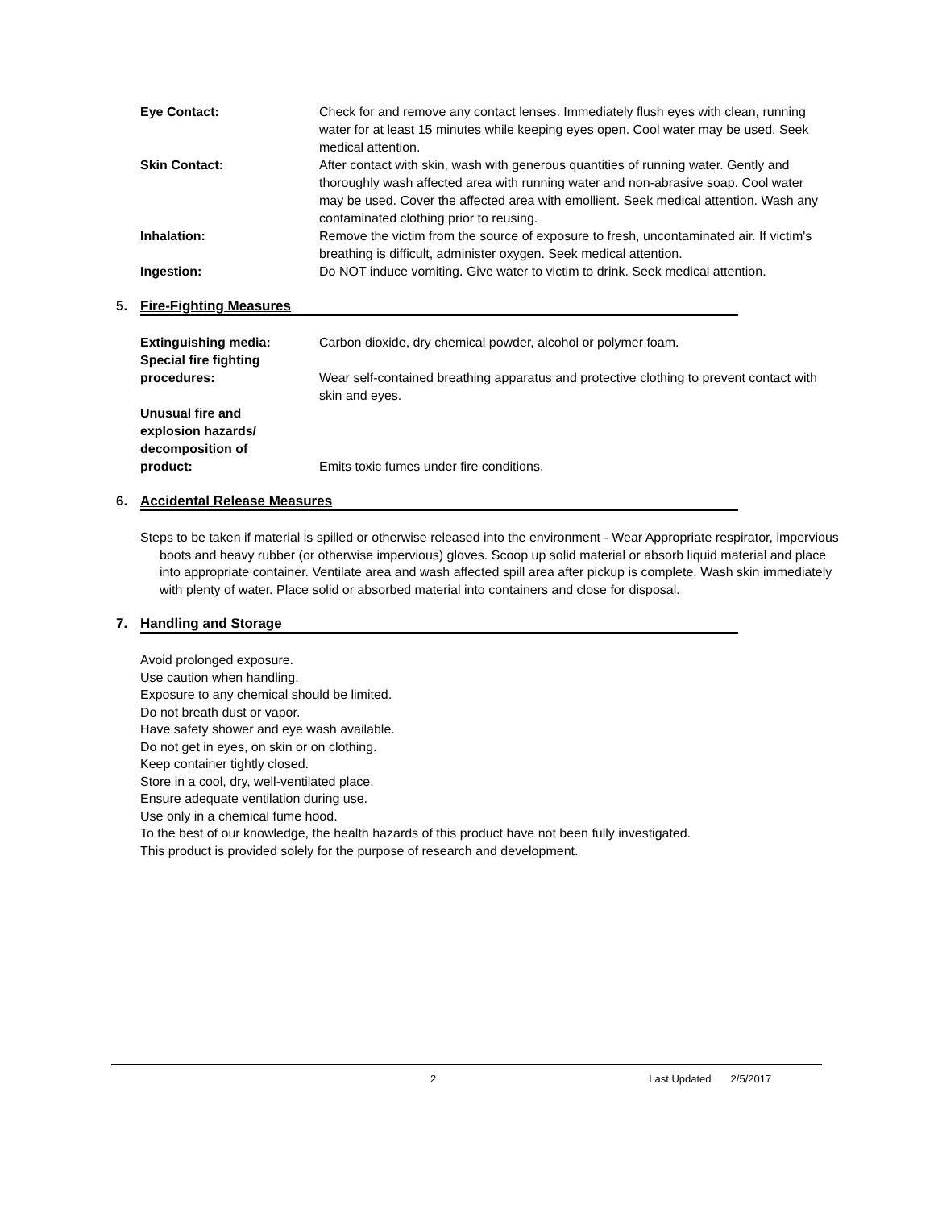| Eye Contact: | Check for and remove any contact lenses. Immediately flush eyes with clean, running water for at least 15 minutes while keeping eyes open. Cool water may be used. Seek medical attention. |
| Skin Contact: | After contact with skin, wash with generous quantities of running water. Gently and thoroughly wash affected area with running water and non-abrasive soap. Cool water may be used. Cover the affected area with emollient. Seek medical attention. Wash any contaminated clothing prior to reusing. |
| Inhalation: | Remove the victim from the source of exposure to fresh, uncontaminated air. If victim's breathing is difficult, administer oxygen. Seek medical attention. |
| Ingestion: | Do NOT induce vomiting. Give water to victim to drink. Seek medical attention. |
5. Fire-Fighting Measures
| Extinguishing media: | Carbon dioxide, dry chemical powder, alcohol or polymer foam. |
| Special fire fighting procedures: | Wear self-contained breathing apparatus and protective clothing to prevent contact with skin and eyes. |
| Unusual fire and explosion hazards/ decomposition of product: | Emits toxic fumes under fire conditions. |
6. Accidental Release Measures
Steps to be taken if material is spilled or otherwise released into the environment - Wear Appropriate respirator, impervious boots and heavy rubber (or otherwise impervious) gloves. Scoop up solid material or absorb liquid material and place into appropriate container. Ventilate area and wash affected spill area after pickup is complete. Wash skin immediately with plenty of water. Place solid or absorbed material into containers and close for disposal.
7. Handling and Storage
Avoid prolonged exposure.
Use caution when handling.
Exposure to any chemical should be limited.
Do not breath dust or vapor.
Have safety shower and eye wash available.
Do not get in eyes, on skin or on clothing.
Keep container tightly closed.
Store in a cool, dry, well-ventilated place.
Ensure adequate ventilation during use.
Use only in a chemical fume hood.
To the best of our knowledge, the health hazards of this product have not been fully investigated.
This product is provided solely for the purpose of research and development.
2 Last Updated 2/5/2017